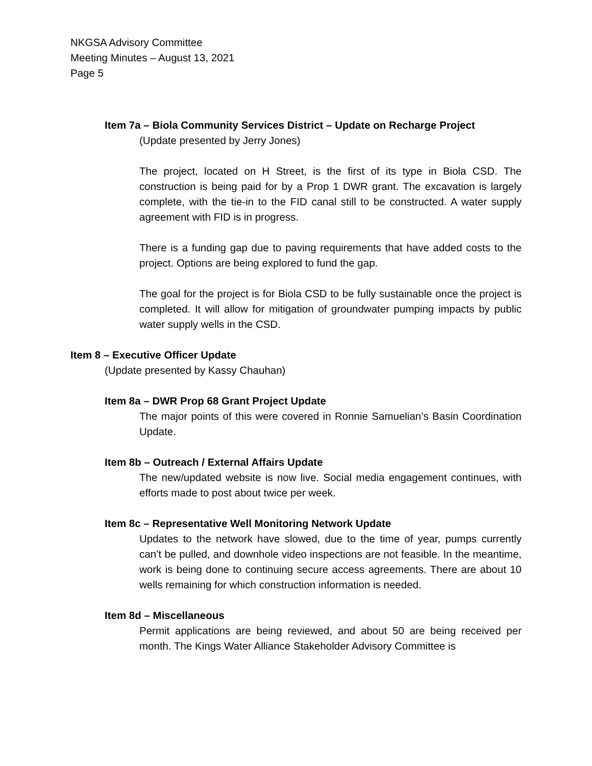NKGSA Advisory Committee
Meeting Minutes – August 13, 2021
Page 5
Item 7a – Biola Community Services District – Update on Recharge Project
(Update presented by Jerry Jones)
The project, located on H Street, is the first of its type in Biola CSD. The construction is being paid for by a Prop 1 DWR grant. The excavation is largely complete, with the tie-in to the FID canal still to be constructed. A water supply agreement with FID is in progress.
There is a funding gap due to paving requirements that have added costs to the project. Options are being explored to fund the gap.
The goal for the project is for Biola CSD to be fully sustainable once the project is completed. It will allow for mitigation of groundwater pumping impacts by public water supply wells in the CSD.
Item 8 – Executive Officer Update
(Update presented by Kassy Chauhan)
Item 8a – DWR Prop 68 Grant Project Update
The major points of this were covered in Ronnie Samuelian’s Basin Coordination Update.
Item 8b – Outreach / External Affairs Update
The new/updated website is now live. Social media engagement continues, with efforts made to post about twice per week.
Item 8c – Representative Well Monitoring Network Update
Updates to the network have slowed, due to the time of year, pumps currently can’t be pulled, and downhole video inspections are not feasible. In the meantime, work is being done to continuing secure access agreements. There are about 10 wells remaining for which construction information is needed.
Item 8d – Miscellaneous
Permit applications are being reviewed, and about 50 are being received per month. The Kings Water Alliance Stakeholder Advisory Committee is